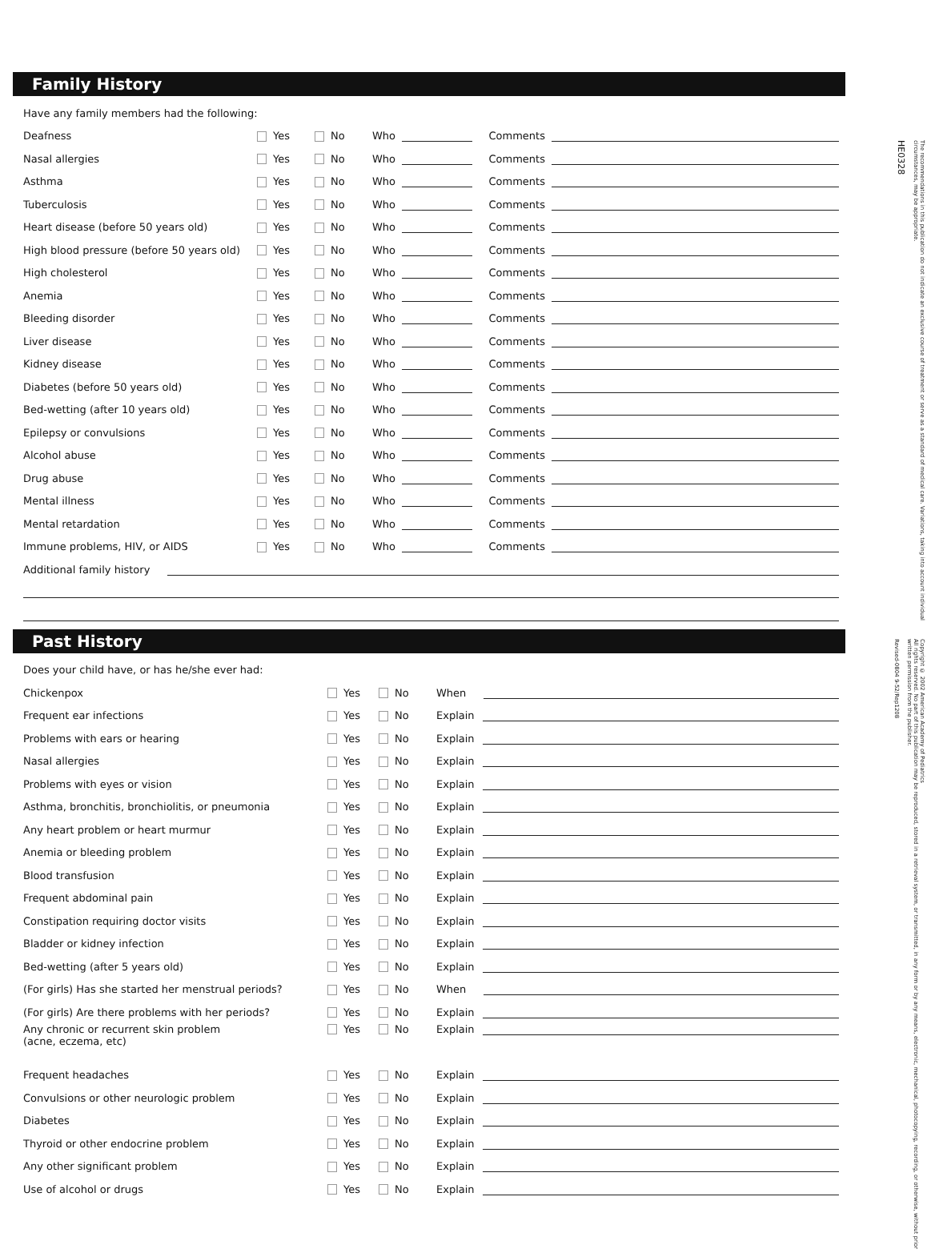Family History
Have any family members had the following:
Deafness Yes No Who Comments
Nasal allergies Yes No Who Comments
Asthma Yes No Who Comments
Tuberculosis Yes No Who Comments
Heart disease (before 50 years old) Yes No Who Comments
High blood pressure (before 50 years old) Yes No Who Comments
High cholesterol Yes No Who Comments
Anemia Yes No Who Comments
Bleeding disorder Yes No Who Comments
Liver disease Yes No Who Comments
Kidney disease Yes No Who Comments
Diabetes (before 50 years old) Yes No Who Comments
Bed-wetting (after 10 years old) Yes No Who Comments
Epilepsy or convulsions Yes No Who Comments
Alcohol abuse Yes No Who Comments
Drug abuse Yes No Who Comments
Mental illness Yes No Who Comments
Mental retardation Yes No Who Comments
Immune problems, HIV, or AIDS Yes No Who Comments
Additional family history
Past History
Does your child have, or has he/she ever had:
Chickenpox Yes No When
Frequent ear infections Yes No Explain
Problems with ears or hearing Yes No Explain
Nasal allergies Yes No Explain
Problems with eyes or vision Yes No Explain
Asthma, bronchitis, bronchiolitis, or pneumonia Yes No Explain
Any heart problem or heart murmur Yes No Explain
Anemia or bleeding problem Yes No Explain
Blood transfusion Yes No Explain
Frequent abdominal pain Yes No Explain
Constipation requiring doctor visits Yes No Explain
Bladder or kidney infection Yes No Explain
Bed-wetting (after 5 years old) Yes No Explain
(For girls) Has she started her menstrual periods? Yes No When
(For girls) Are there problems with her periods? Yes No Explain
Any chronic or recurrent skin problem
(acne, eczema, etc) Yes No Explain
Frequent headaches Yes No Explain
Convulsions or other neurologic problem Yes No Explain
Diabetes Yes No Explain
Thyroid or other endocrine problem Yes No Explain
Any other significant problem Yes No Explain
Use of alcohol or drugs Yes No Explain
The recommendations in this publication do not indicate an exclusive course of treatment or serve as a standard of medical care. Variations, taking into account individual circumstances, may be appropriate.
HE0328
Copyright © 2002 American Academy of Pediatrics
All rights reserved. No part of this publication may be reproduced, stored in a retrieval system, or transmitted, in any form or by any means, electronic, mechanical, photocopying, recording, or otherwise, without prior written permission from the publisher.
Revised-0804 9-52/Rep1208